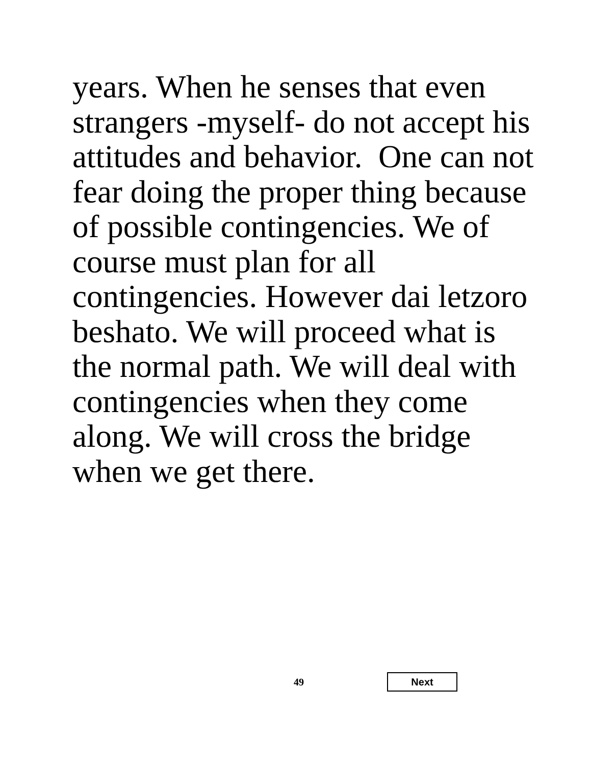years. When he senses that even
strangers -myself- do not accept his
attitudes and behavior. One can not
fear doing the proper thing because
of possible contingencies. We of
course must plan for all
contingencies. However dai letzoro
beshato. We will proceed what is
the normal path. We will deal with
contingencies when they come
along. We will cross the bridge
when we get there.
49
Next